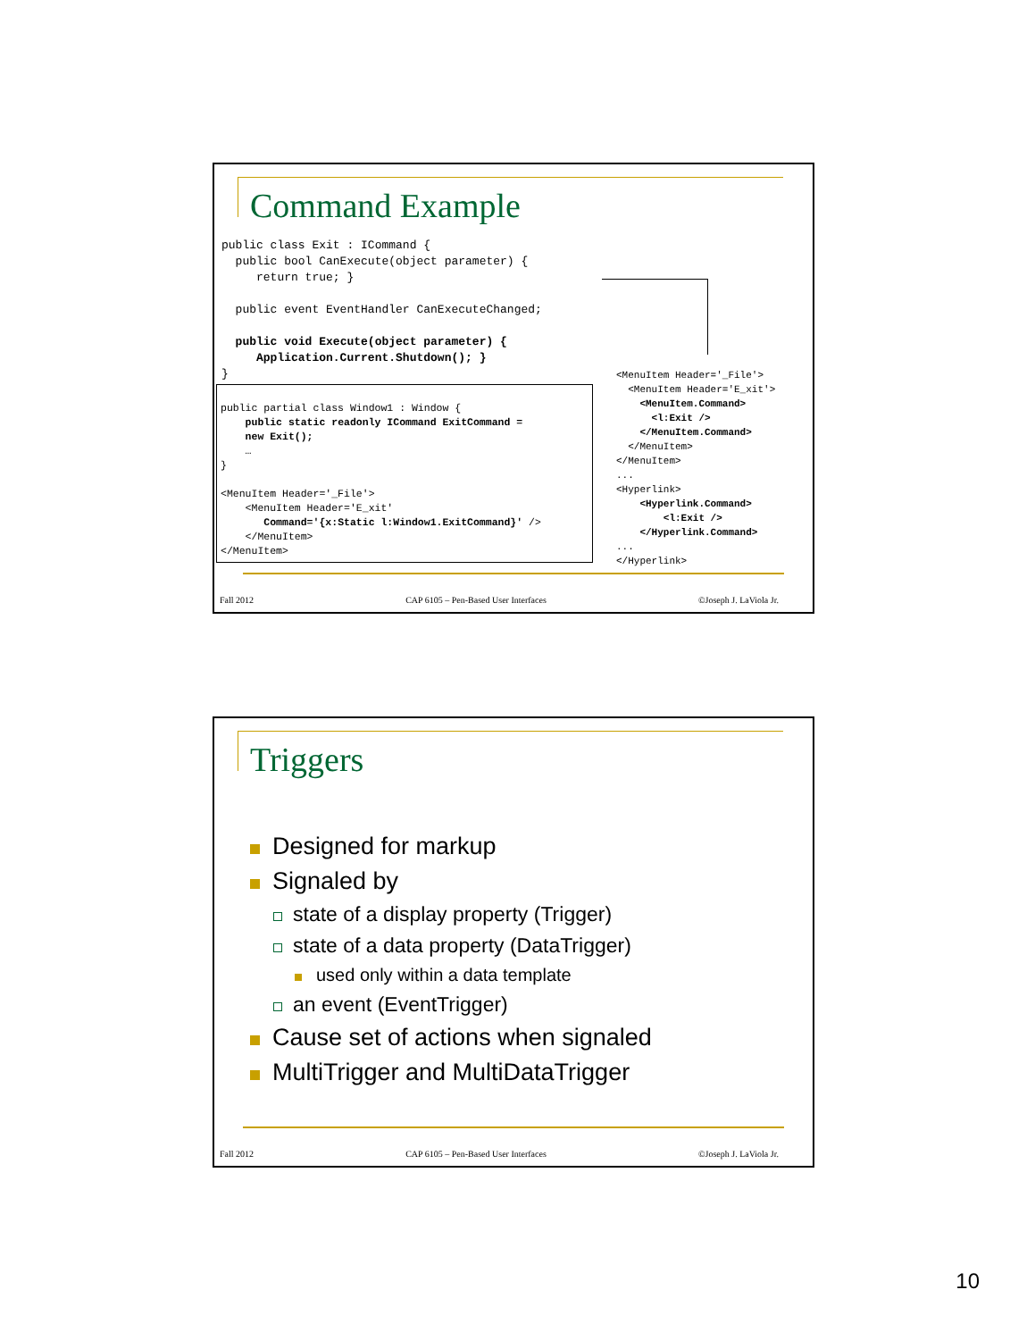Command Example
public class Exit : ICommand {
  public bool CanExecute(object parameter) {
     return true; }

  public event EventHandler CanExecuteChanged;

  public void Execute(object parameter) {
     Application.Current.Shutdown(); }
}
public partial class Window1 : Window {
    public static readonly ICommand ExitCommand =
    new Exit();
    …
}

<MenuItem Header='_File'>
    <MenuItem Header='E_xit'
       Command='{x:Static l:Window1.ExitCommand}' />
    </MenuItem>
</MenuItem>
<MenuItem Header='_File'>
  <MenuItem Header='E_xit'>
    <MenuItem.Command>
      <l:Exit />
    </MenuItem.Command>
  </MenuItem>
</MenuItem>
...
<Hyperlink>
    <Hyperlink.Command>
        <l:Exit />
    </Hyperlink.Command>
...
</Hyperlink>
Fall 2012 CAP 6105 – Pen-Based User Interfaces ©Joseph J. LaViola Jr.
Triggers
Designed for markup
Signaled by
state of a display property (Trigger)
state of a data property (DataTrigger)
used only within a data template
an event (EventTrigger)
Cause set of actions when signaled
MultiTrigger and MultiDataTrigger
Fall 2012 CAP 6105 – Pen-Based User Interfaces ©Joseph J. LaViola Jr.
10